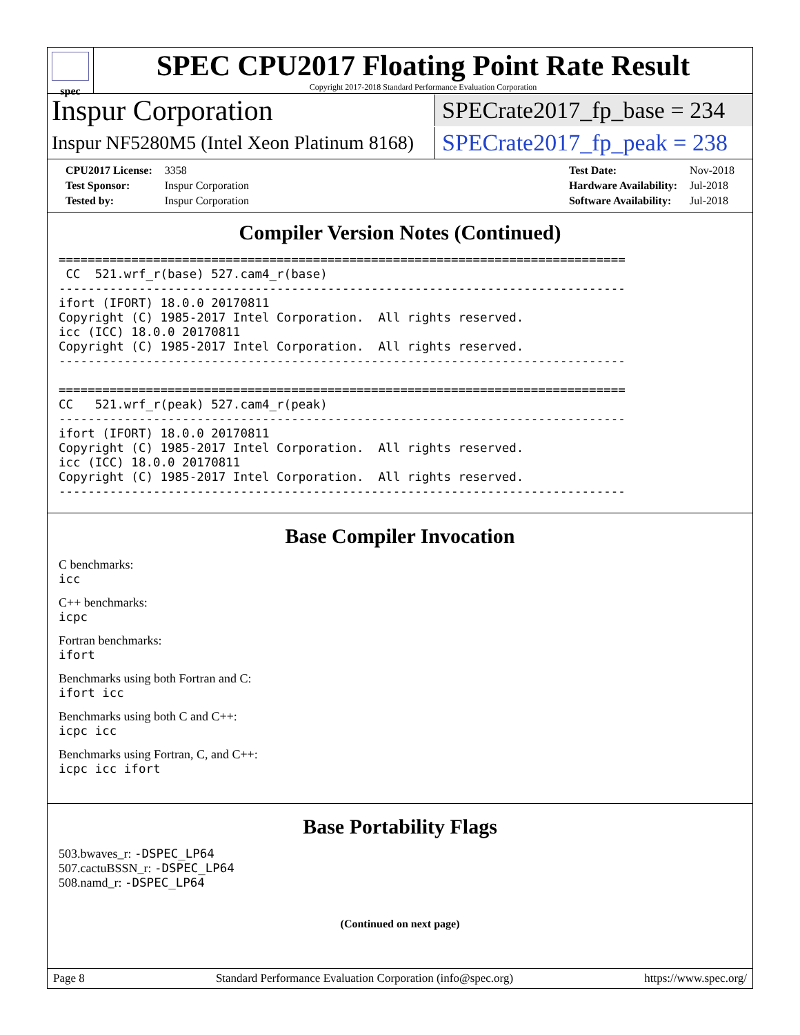spec
SPEC CPU2017 Floating Point Rate Result
Copyright 2017-2018 Standard Performance Evaluation Corporation
Inspur Corporation
SPECrate2017_fp_base = 234
Inspur NF5280M5 (Intel Xeon Platinum 8168)
SPECrate2017_fp_peak = 238
| CPU2017 License: | 3358 |
| Test Sponsor: | Inspur Corporation |
| Tested by: | Inspur Corporation |
| Test Date: | Nov-2018 |
| Hardware Availability: | Jul-2018 |
| Software Availability: | Jul-2018 |
Compiler Version Notes (Continued)
==============================================================================
 CC  521.wrf_r(base) 527.cam4_r(base)
------------------------------------------------------------------------------
ifort (IFORT) 18.0.0 20170811
Copyright (C) 1985-2017 Intel Corporation.  All rights reserved.
icc (ICC) 18.0.0 20170811
Copyright (C) 1985-2017 Intel Corporation.  All rights reserved.
------------------------------------------------------------------------------

==============================================================================
CC   521.wrf_r(peak) 527.cam4_r(peak)
------------------------------------------------------------------------------
ifort (IFORT) 18.0.0 20170811
Copyright (C) 1985-2017 Intel Corporation.  All rights reserved.
icc (ICC) 18.0.0 20170811
Copyright (C) 1985-2017 Intel Corporation.  All rights reserved.
------------------------------------------------------------------------------
Base Compiler Invocation
C benchmarks:
icc
C++ benchmarks:
icpc
Fortran benchmarks:
ifort
Benchmarks using both Fortran and C:
ifort icc
Benchmarks using both C and C++:
icpc icc
Benchmarks using Fortran, C, and C++:
icpc icc ifort
Base Portability Flags
503.bwaves_r: -DSPEC_LP64
507.cactuBSSN_r: -DSPEC_LP64
508.namd_r: -DSPEC_LP64
(Continued on next page)
Page 8 Standard Performance Evaluation Corporation (info@spec.org) https://www.spec.org/